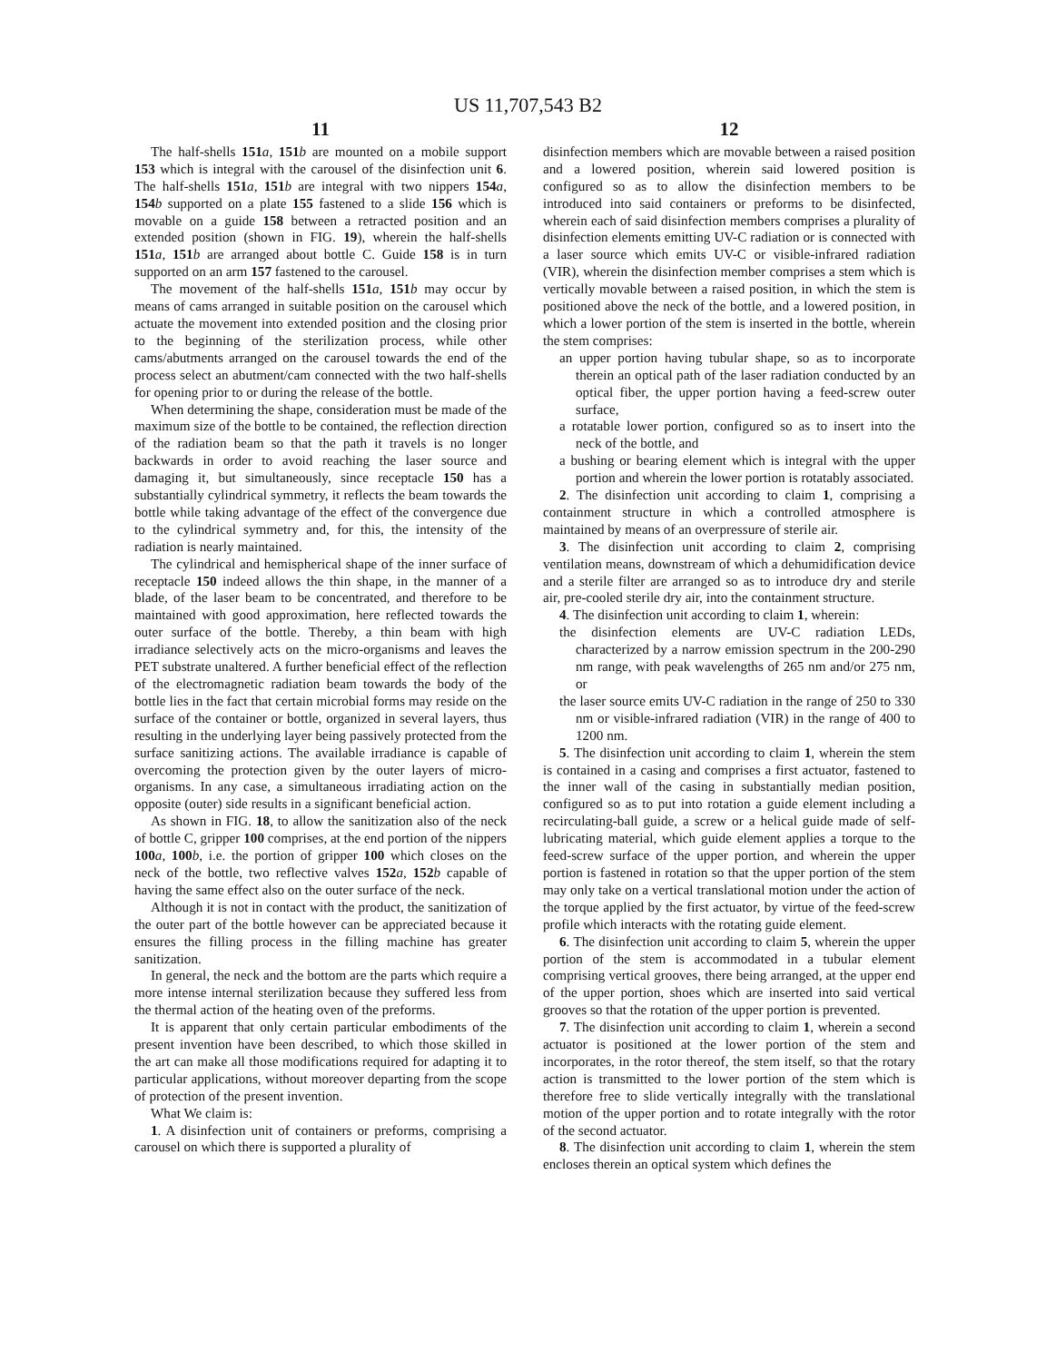US 11,707,543 B2
11
The half-shells 151 a, 151 b are mounted on a mobile support 153 which is integral with the carousel of the disinfection unit 6. The half-shells 151 a, 151 b are integral with two nippers 154 a, 154 b supported on a plate 155 fastened to a slide 156 which is movable on a guide 158 between a retracted position and an extended position (shown in FIG. 19), wherein the half-shells 151 a, 151 b are arranged about bottle C. Guide 158 is in turn supported on an arm 157 fastened to the carousel.
The movement of the half-shells 151 a, 151 b may occur by means of cams arranged in suitable position on the carousel which actuate the movement into extended position and the closing prior to the beginning of the sterilization process, while other cams/abutments arranged on the carousel towards the end of the process select an abutment/cam connected with the two half-shells for opening prior to or during the release of the bottle.
When determining the shape, consideration must be made of the maximum size of the bottle to be contained, the reflection direction of the radiation beam so that the path it travels is no longer backwards in order to avoid reaching the laser source and damaging it, but simultaneously, since receptacle 150 has a substantially cylindrical symmetry, it reflects the beam towards the bottle while taking advantage of the effect of the convergence due to the cylindrical symmetry and, for this, the intensity of the radiation is nearly maintained.
The cylindrical and hemispherical shape of the inner surface of receptacle 150 indeed allows the thin shape, in the manner of a blade, of the laser beam to be concentrated, and therefore to be maintained with good approximation, here reflected towards the outer surface of the bottle. Thereby, a thin beam with high irradiance selectively acts on the micro-organisms and leaves the PET substrate unaltered. A further beneficial effect of the reflection of the electromagnetic radiation beam towards the body of the bottle lies in the fact that certain microbial forms may reside on the surface of the container or bottle, organized in several layers, thus resulting in the underlying layer being passively protected from the surface sanitizing actions. The available irradiance is capable of overcoming the protection given by the outer layers of micro-organisms. In any case, a simultaneous irradiating action on the opposite (outer) side results in a significant beneficial action.
As shown in FIG. 18, to allow the sanitization also of the neck of bottle C, gripper 100 comprises, at the end portion of the nippers 100 a, 100 b, i.e. the portion of gripper 100 which closes on the neck of the bottle, two reflective valves 152 a, 152 b capable of having the same effect also on the outer surface of the neck.
Although it is not in contact with the product, the sanitization of the outer part of the bottle however can be appreciated because it ensures the filling process in the filling machine has greater sanitization.
In general, the neck and the bottom are the parts which require a more intense internal sterilization because they suffered less from the thermal action of the heating oven of the preforms.
It is apparent that only certain particular embodiments of the present invention have been described, to which those skilled in the art can make all those modifications required for adapting it to particular applications, without moreover departing from the scope of protection of the present invention.
What We claim is:
1. A disinfection unit of containers or preforms, comprising a carousel on which there is supported a plurality of
12
disinfection members which are movable between a raised position and a lowered position, wherein said lowered position is configured so as to allow the disinfection members to be introduced into said containers or preforms to be disinfected, wherein each of said disinfection members comprises a plurality of disinfection elements emitting UV-C radiation or is connected with a laser source which emits UV-C or visible-infrared radiation (VIR), wherein the disinfection member comprises a stem which is vertically movable between a raised position, in which the stem is positioned above the neck of the bottle, and a lowered position, in which a lower portion of the stem is inserted in the bottle, wherein the stem comprises:
an upper portion having tubular shape, so as to incorporate therein an optical path of the laser radiation conducted by an optical fiber, the upper portion having a feed-screw outer surface,
a rotatable lower portion, configured so as to insert into the neck of the bottle, and
a bushing or bearing element which is integral with the upper portion and wherein the lower portion is rotatably associated.
2. The disinfection unit according to claim 1, comprising a containment structure in which a controlled atmosphere is maintained by means of an overpressure of sterile air.
3. The disinfection unit according to claim 2, comprising ventilation means, downstream of which a dehumidification device and a sterile filter are arranged so as to introduce dry and sterile air, pre-cooled sterile dry air, into the containment structure.
4. The disinfection unit according to claim 1, wherein:
the disinfection elements are UV-C radiation LEDs, characterized by a narrow emission spectrum in the 200-290 nm range, with peak wavelengths of 265 nm and/or 275 nm, or
the laser source emits UV-C radiation in the range of 250 to 330 nm or visible-infrared radiation (VIR) in the range of 400 to 1200 nm.
5. The disinfection unit according to claim 1, wherein the stem is contained in a casing and comprises a first actuator, fastened to the inner wall of the casing in substantially median position, configured so as to put into rotation a guide element including a recirculating-ball guide, a screw or a helical guide made of self-lubricating material, which guide element applies a torque to the feed-screw surface of the upper portion, and wherein the upper portion is fastened in rotation so that the upper portion of the stem may only take on a vertical translational motion under the action of the torque applied by the first actuator, by virtue of the feed-screw profile which interacts with the rotating guide element.
6. The disinfection unit according to claim 5, wherein the upper portion of the stem is accommodated in a tubular element comprising vertical grooves, there being arranged, at the upper end of the upper portion, shoes which are inserted into said vertical grooves so that the rotation of the upper portion is prevented.
7. The disinfection unit according to claim 1, wherein a second actuator is positioned at the lower portion of the stem and incorporates, in the rotor thereof, the stem itself, so that the rotary action is transmitted to the lower portion of the stem which is therefore free to slide vertically integrally with the translational motion of the upper portion and to rotate integrally with the rotor of the second actuator.
8. The disinfection unit according to claim 1, wherein the stem encloses therein an optical system which defines the